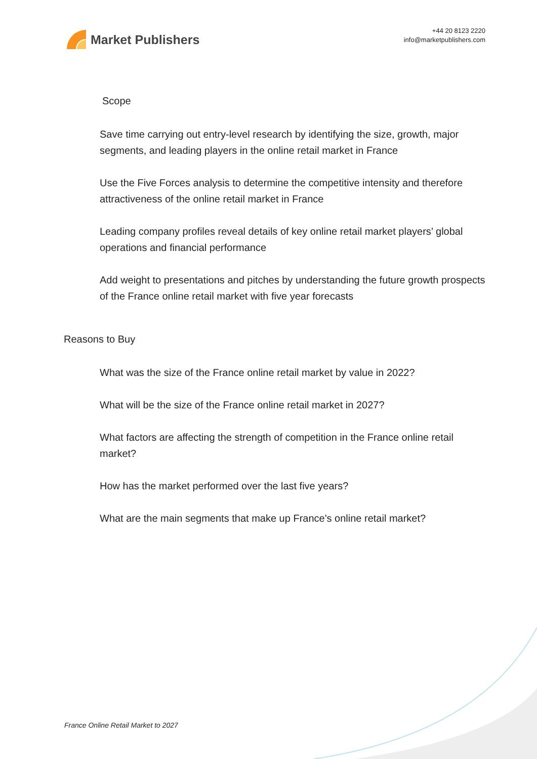Market Publishers
+44 20 8123 2220
info@marketpublishers.com
Scope
Save time carrying out entry-level research by identifying the size, growth, major segments, and leading players in the online retail market in France
Use the Five Forces analysis to determine the competitive intensity and therefore attractiveness of the online retail market in France
Leading company profiles reveal details of key online retail market players’ global operations and financial performance
Add weight to presentations and pitches by understanding the future growth prospects of the France online retail market with five year forecasts
Reasons to Buy
What was the size of the France online retail market by value in 2022?
What will be the size of the France online retail market in 2027?
What factors are affecting the strength of competition in the France online retail market?
How has the market performed over the last five years?
What are the main segments that make up France's online retail market?
France Online Retail Market to 2027